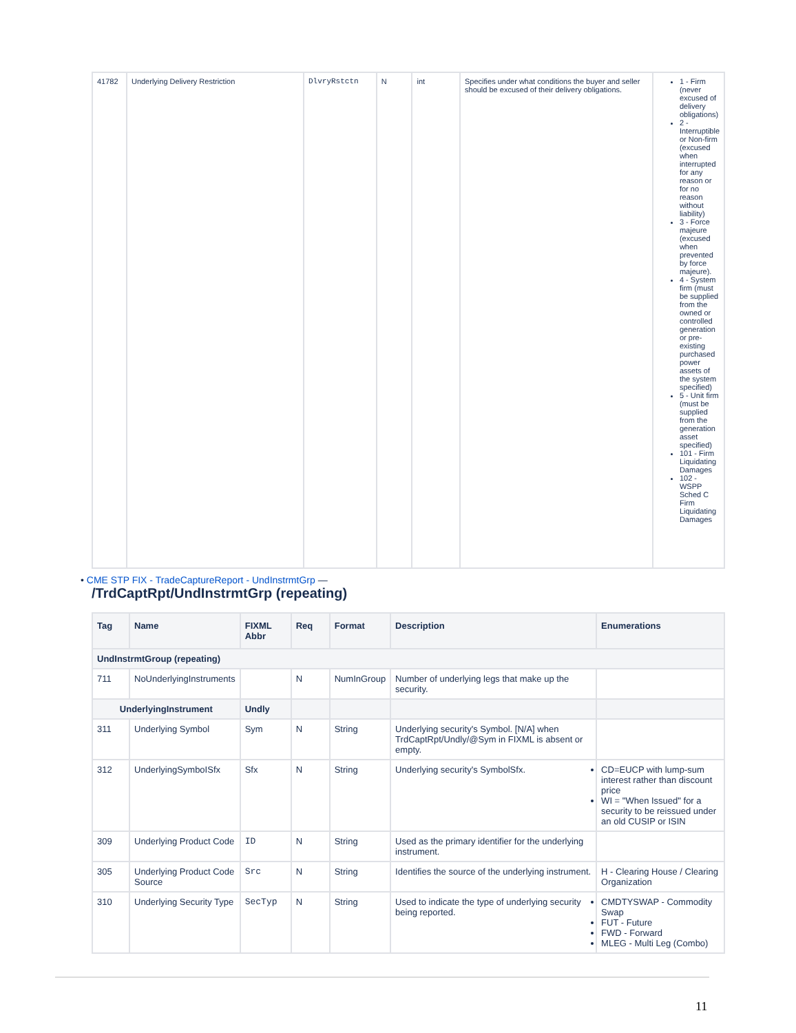| 41782 | Underlying Delivery Restriction | DlvryRstctn | N | int | Specifies under what conditions the buyer and seller should be excused of their delivery obligations. | 1 - Firm (never excused of delivery obligations) 2 - Interruptible or Non-firm (excused when interrupted for any reason or for no reason without liability) 3 - Force majeure (excused when prevented by force majeure). 4 - System firm (must be supplied from the owned or controlled generation or pre-existing purchased power assets of the system specified) 5 - Unit firm (must be supplied from the generation asset specified) 101 - Firm Liquidating Damages 102 - WSPP Sched C Firm Liquidating Damages |
• CME STP FIX - TradeCaptureReport - UndInstrmtGrp —
/TrdCaptRpt/UndInstrmtGrp (repeating)
| Tag | Name | FIXML Abbr | Req | Format | Description | Enumerations |
| --- | --- | --- | --- | --- | --- | --- |
| UndInstrmtGroup (repeating) | | | | | | |
| 711 | NoUnderlyingInstruments | | N | NumInGroup | Number of underlying legs that make up the security. | |
| UnderlyingInstrument | | Undly | | | | |
| 311 | Underlying Symbol | Sym | N | String | Underlying security's Symbol. [N/A] when TrdCaptRpt/Undly/@Sym in FIXML is absent or empty. | |
| 312 | UnderlyingSymboISfx | Sfx | N | String | Underlying security's SymbolSfx. | CD=EUCP with lump-sum interest rather than discount price WI = "When Issued" for a security to be reissued under an old CUSIP or ISIN |
| 309 | Underlying Product Code | ID | N | String | Used as the primary identifier for the underlying instrument. | |
| 305 | Underlying Product Code Source | Src | N | String | Identifies the source of the underlying instrument. | H - Clearing House / Clearing Organization |
| 310 | Underlying Security Type | SecTyp | N | String | Used to indicate the type of underlying security being reported. | CMDTYSWAP - Commodity Swap FUT - Future FWD - Forward MLEG - Multi Leg (Combo) |
11